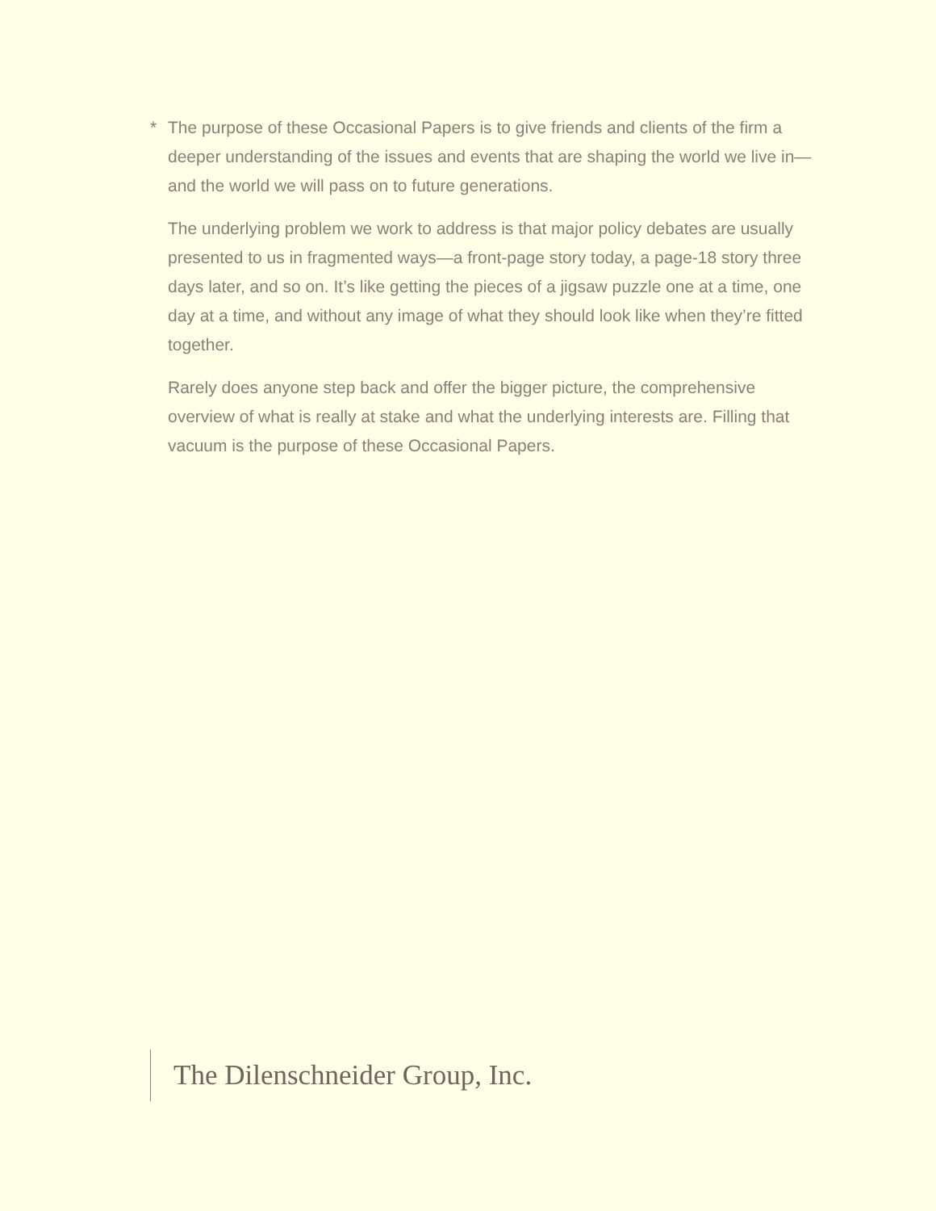* The purpose of these Occasional Papers is to give friends and clients of the firm a deeper understanding of the issues and events that are shaping the world we live in—and the world we will pass on to future generations.
The underlying problem we work to address is that major policy debates are usually presented to us in fragmented ways—a front-page story today, a page-18 story three days later, and so on. It’s like getting the pieces of a jigsaw puzzle one at a time, one day at a time, and without any image of what they should look like when they’re fitted together.
Rarely does anyone step back and offer the bigger picture, the comprehensive overview of what is really at stake and what the underlying interests are. Filling that vacuum is the purpose of these Occasional Papers.
The Dilenschneider Group, Inc.